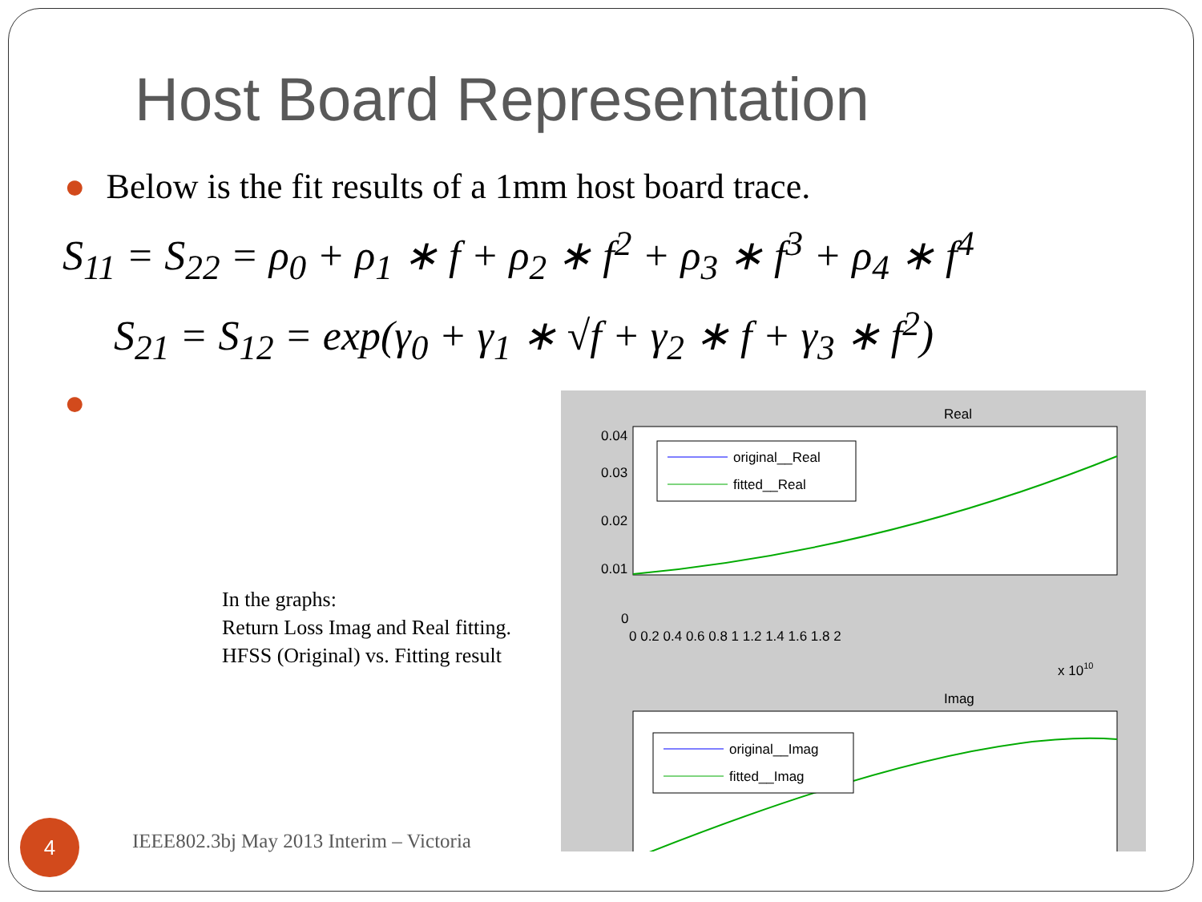Host Board Representation
● Below is the fit results of a 1mm host board trace.
S<sub>11</sub> = S<sub>22</sub> = ρ<sub>0</sub> + ρ<sub>1</sub> ∗ f + ρ<sub>2</sub> ∗ f<sup>2</sup> + ρ<sub>3</sub> ∗ f<sup>3</sup> + ρ<sub>4</sub> ∗ f<sup>4</sup>
S<sub>21</sub> = S<sub>12</sub> = exp(γ<sub>0</sub> + γ<sub>1</sub> ∗ √f + γ<sub>2</sub> ∗ f + γ<sub>3</sub> ∗ f<sup>2</sup>)
●
In the graphs:
Return Loss Imag and Real fitting.
HFSS (Original) vs. Fitting result
Real
0.04
0.03
0.02
0.01
0
0 0.2 0.4 0.6 0.8 1 1.2 1.4 1.6 1.8 2
x 1010
original__Real
fitted__Real
Imag
original__Imag
fitted__Imag
4
IEEE802.3bj May 2013 Interim – Victoria